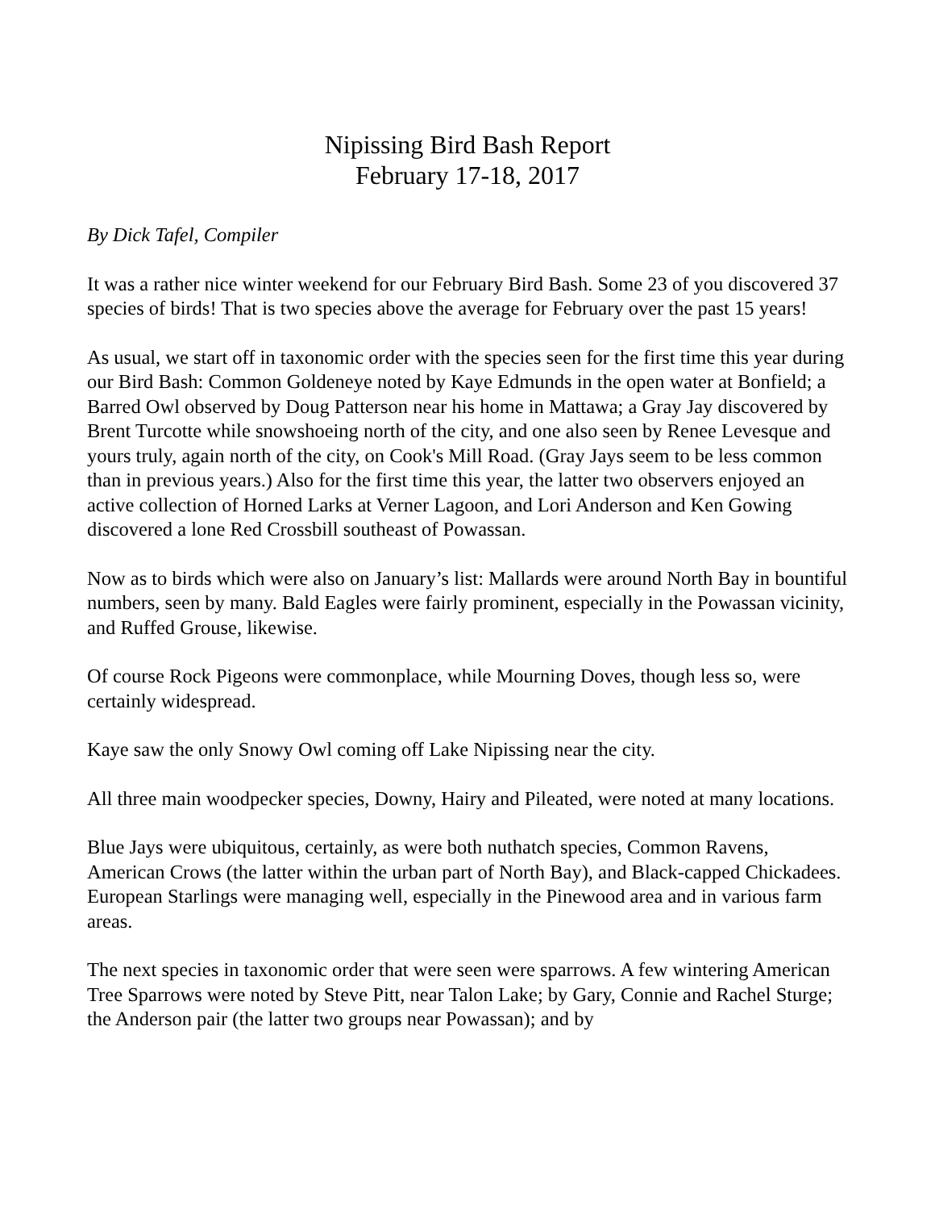Nipissing Bird Bash Report
February 17-18, 2017
By Dick Tafel, Compiler
It was a rather nice winter weekend for our February Bird Bash. Some 23 of you discovered 37 species of birds! That is two species above the average for February over the past 15 years!
As usual, we start off in taxonomic order with the species seen for the first time this year during our Bird Bash: Common Goldeneye noted by Kaye Edmunds in the open water at Bonfield; a Barred Owl observed by Doug Patterson near his home in Mattawa; a Gray Jay discovered by Brent Turcotte while snowshoeing north of the city, and one also seen by Renee Levesque and yours truly, again north of the city, on Cook's Mill Road. (Gray Jays seem to be less common than in previous years.) Also for the first time this year, the latter two observers enjoyed an active collection of Horned Larks at Verner Lagoon, and Lori Anderson and Ken Gowing discovered a lone Red Crossbill southeast of Powassan.
Now as to birds which were also on January’s list: Mallards were around North Bay in bountiful numbers, seen by many. Bald Eagles were fairly prominent, especially in the Powassan vicinity, and Ruffed Grouse, likewise.
Of course Rock Pigeons were commonplace, while Mourning Doves, though less so, were certainly widespread.
Kaye saw the only Snowy Owl coming off Lake Nipissing near the city.
All three main woodpecker species, Downy, Hairy and Pileated, were noted at many locations.
Blue Jays were ubiquitous, certainly, as were both nuthatch species, Common Ravens, American Crows (the latter within the urban part of North Bay), and Black-capped Chickadees. European Starlings were managing well, especially in the Pinewood area and in various farm areas.
The next species in taxonomic order that were seen were sparrows. A few wintering American Tree Sparrows were noted by Steve Pitt, near Talon Lake; by Gary, Connie and Rachel Sturge; the Anderson pair (the latter two groups near Powassan); and by